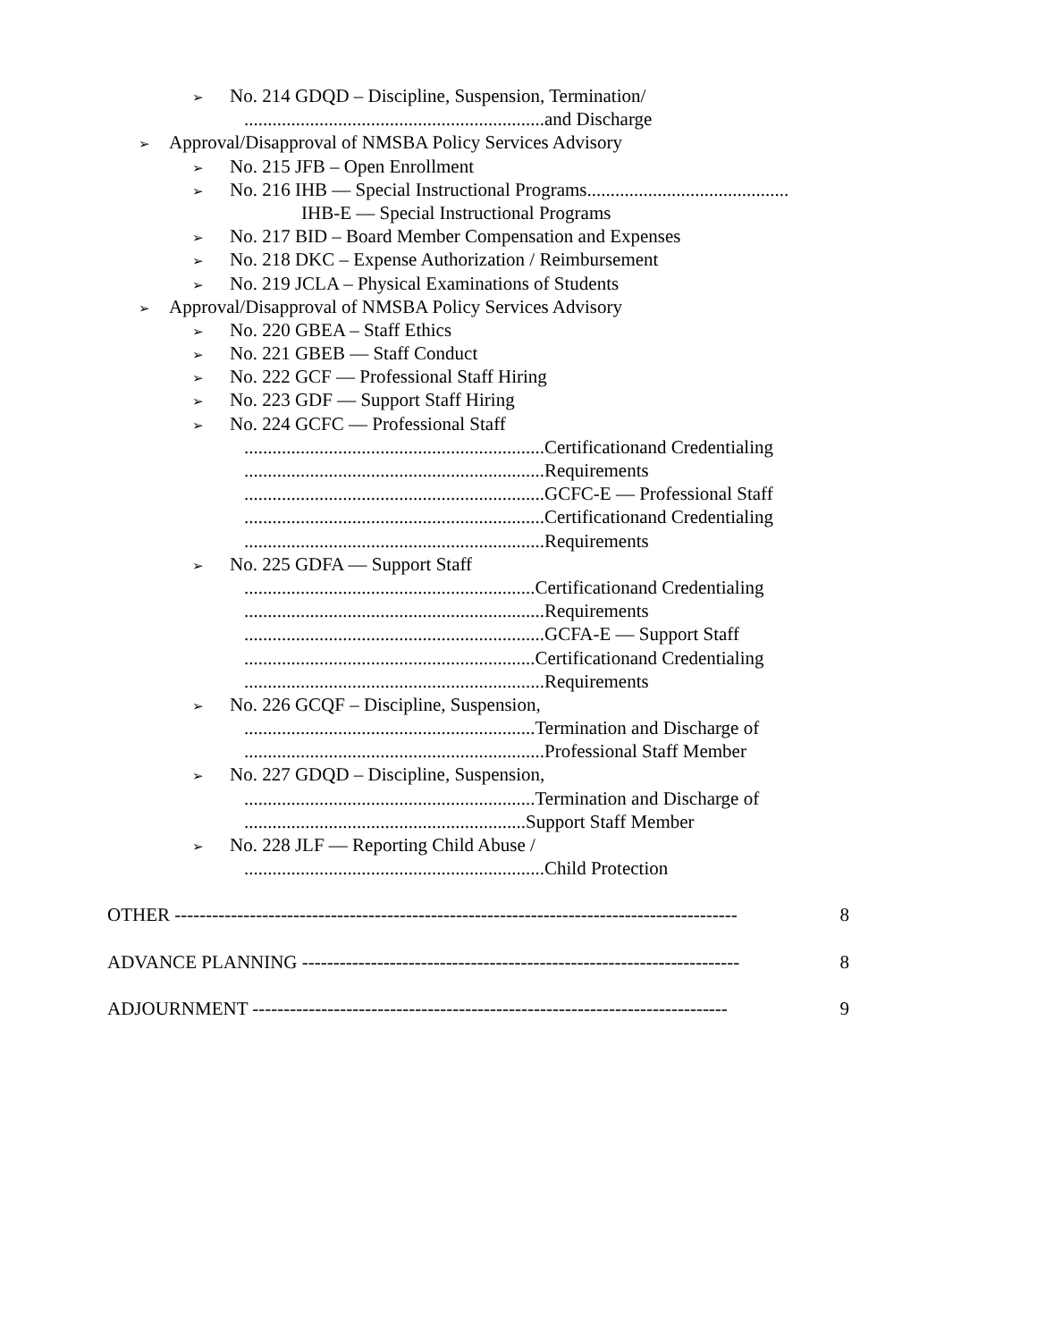➢ No. 214 GDQD – Discipline, Suspension, Termination/
................................................................and Discharge
➢ Approval/Disapproval of NMSBA Policy Services Advisory
➢ No. 215 JFB – Open Enrollment
➢ No. 216 IHB — Special Instructional Programs...........................................
IHB-E — Special Instructional Programs
➢ No. 217 BID – Board Member Compensation and Expenses
➢ No. 218 DKC – Expense Authorization / Reimbursement
➢ No. 219 JCLA – Physical Examinations of Students
➢ Approval/Disapproval of NMSBA Policy Services Advisory
➢ No. 220 GBEA – Staff Ethics
➢ No. 221 GBEB — Staff Conduct
➢ No. 222 GCF — Professional Staff Hiring
➢ No. 223 GDF — Support Staff Hiring
➢ No. 224 GCFC — Professional Staff
................................................................Certificationand Credentialing
................................................................Requirements
................................................................GCFC-E — Professional Staff
................................................................Certificationand Credentialing
................................................................Requirements
➢ No. 225 GDFA — Support Staff
..............................................................Certificationand Credentialing
................................................................Requirements
................................................................GCFA-E — Support Staff
..............................................................Certificationand Credentialing
................................................................Requirements
➢ No. 226 GCQF – Discipline, Suspension,
..............................................................Termination and Discharge of
................................................................Professional Staff Member
➢ No. 227 GDQD – Discipline, Suspension,
..............................................................Termination and Discharge of
............................................................Support Staff Member
➢ No. 228 JLF — Reporting Child Abuse /
................................................................Child Protection
OTHER ------------------------------------------------------------------------------------------ 8
ADVANCE PLANNING ---------------------------------------------------------------------- 8
ADJOURNMENT ---------------------------------------------------------------------------- 9